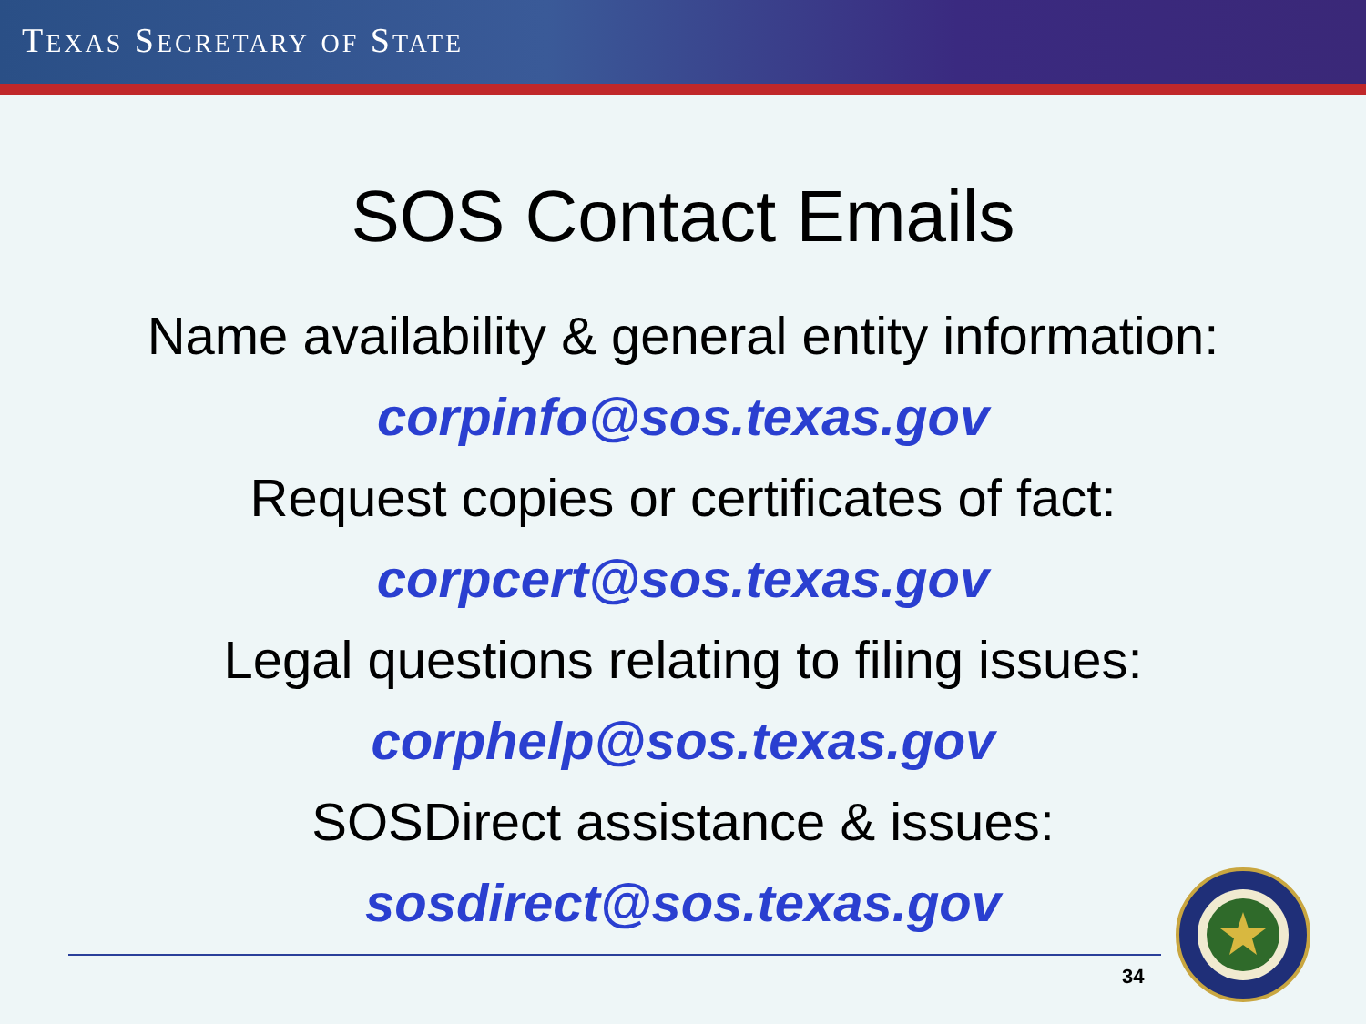TEXAS SECRETARY OF STATE
SOS Contact Emails
Name availability & general entity information:
corpinfo@sos.texas.gov
Request copies or certificates of fact:
corpcert@sos.texas.gov
Legal questions relating to filing issues:
corphelp@sos.texas.gov
SOSDirect assistance & issues:
sosdirect@sos.texas.gov
34